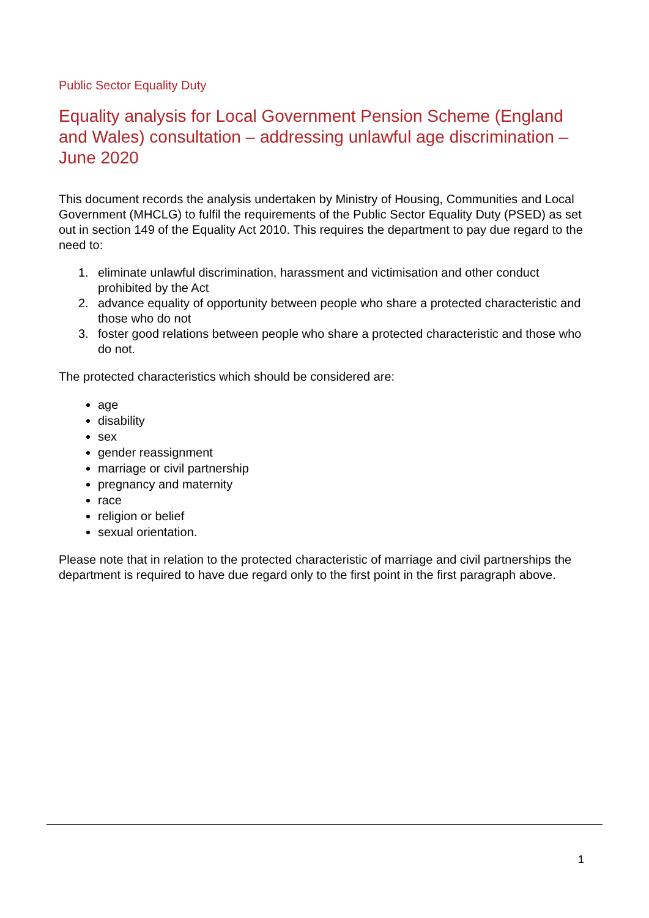Public Sector Equality Duty
Equality analysis for Local Government Pension Scheme (England and Wales) consultation – addressing unlawful age discrimination – June 2020
This document records the analysis undertaken by Ministry of Housing, Communities and Local Government (MHCLG) to fulfil the requirements of the Public Sector Equality Duty (PSED) as set out in section 149 of the Equality Act 2010. This requires the department to pay due regard to the need to:
1. eliminate unlawful discrimination, harassment and victimisation and other conduct prohibited by the Act
2. advance equality of opportunity between people who share a protected characteristic and those who do not
3. foster good relations between people who share a protected characteristic and those who do not.
The protected characteristics which should be considered are:
age
disability
sex
gender reassignment
marriage or civil partnership
pregnancy and maternity
race
religion or belief
sexual orientation.
Please note that in relation to the protected characteristic of marriage and civil partnerships the department is required to have due regard only to the first point in the first paragraph above.
1